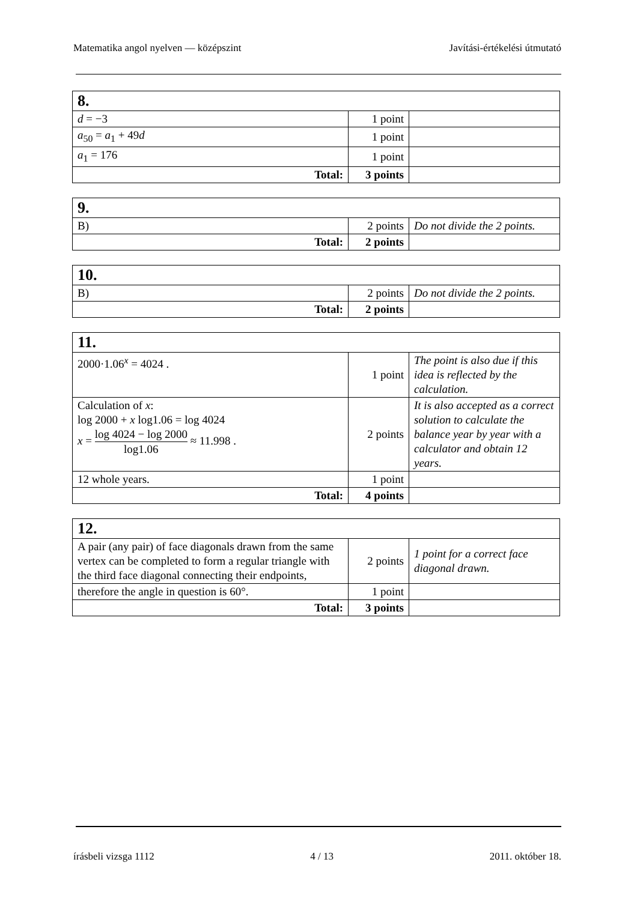Matematika angol nyelven — középszint Javítási-értékelési útmutató
| 8. | | |
| d = −3 | 1 point | |
| a<sub>50</sub> = a<sub>1</sub> + 49 d | 1 point | |
| a<sub>1</sub> = 176 | 1 point | |
| Total: | 3 points | |
| 9. | | |
| B) | 2 points | Do not divide the 2 points. |
| Total: | 2 points | |
| 10. | | |
| B) | 2 points | Do not divide the 2 points. |
| Total: | 2 points | |
| 11. | | |
| 2000·1.06<sup>x</sup> = 4024 . | 1 point | The point is also due if this idea is reflected by the calculation. |
| Calculation of x : log 2000 + x log1.06 = log 4024 x = log 4024 − log 2000 log1.06 ≈ 11.998 . | 2 points | It is also accepted as a correct solution to calculate the balance year by year with a calculator and obtain 12 years. |
| 12 whole years. | 1 point | |
| Total: | 4 points | |
| 12. | | |
| A pair (any pair) of face diagonals drawn from the same vertex can be completed to form a regular triangle with the third face diagonal connecting their endpoints, | 2 points | 1 point for a correct face diagonal drawn. |
| therefore the angle in question is 60°. | 1 point | |
| Total: | 3 points | |
írásbeli vizsga 1112 4 / 13 2011. október 18.